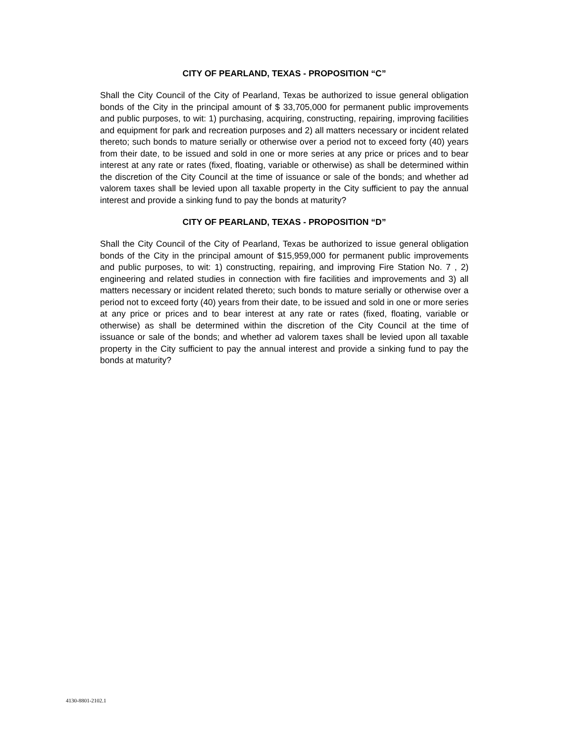CITY OF PEARLAND, TEXAS - PROPOSITION “C”
Shall the City Council of the City of Pearland, Texas be authorized to issue general obligation bonds of the City in the principal amount of $ 33,705,000 for permanent public improvements and public purposes, to wit: 1) purchasing, acquiring, constructing, repairing, improving facilities and equipment for park and recreation purposes and 2) all matters necessary or incident related thereto; such bonds to mature serially or otherwise over a period not to exceed forty (40) years from their date, to be issued and sold in one or more series at any price or prices and to bear interest at any rate or rates (fixed, floating, variable or otherwise) as shall be determined within the discretion of the City Council at the time of issuance or sale of the bonds; and whether ad valorem taxes shall be levied upon all taxable property in the City sufficient to pay the annual interest and provide a sinking fund to pay the bonds at maturity?
CITY OF PEARLAND, TEXAS - PROPOSITION “D”
Shall the City Council of the City of Pearland, Texas be authorized to issue general obligation bonds of the City in the principal amount of $15,959,000 for permanent public improvements and public purposes, to wit: 1) constructing, repairing, and improving Fire Station No. 7 , 2) engineering and related studies in connection with fire facilities and improvements and 3) all matters necessary or incident related thereto; such bonds to mature serially or otherwise over a period not to exceed forty (40) years from their date, to be issued and sold in one or more series at any price or prices and to bear interest at any rate or rates (fixed, floating, variable or otherwise) as shall be determined within the discretion of the City Council at the time of issuance or sale of the bonds; and whether ad valorem taxes shall be levied upon all taxable property in the City sufficient to pay the annual interest and provide a sinking fund to pay the bonds at maturity?
4130-8801-2102.1